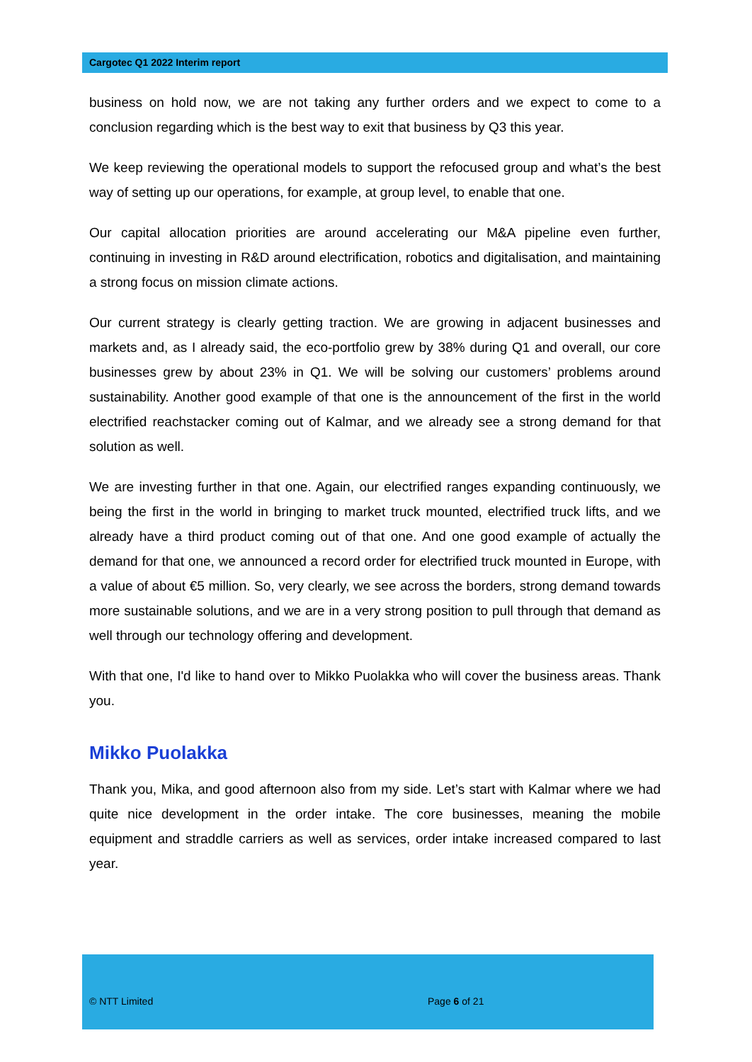Cargotec Q1 2022 Interim report
business on hold now, we are not taking any further orders and we expect to come to a conclusion regarding which is the best way to exit that business by Q3 this year.
We keep reviewing the operational models to support the refocused group and what’s the best way of setting up our operations, for example, at group level, to enable that one.
Our capital allocation priorities are around accelerating our M&A pipeline even further, continuing in investing in R&D around electrification, robotics and digitalisation, and maintaining a strong focus on mission climate actions.
Our current strategy is clearly getting traction. We are growing in adjacent businesses and markets and, as I already said, the eco-portfolio grew by 38% during Q1 and overall, our core businesses grew by about 23% in Q1. We will be solving our customers’ problems around sustainability. Another good example of that one is the announcement of the first in the world electrified reachstacker coming out of Kalmar, and we already see a strong demand for that solution as well.
We are investing further in that one. Again, our electrified ranges expanding continuously, we being the first in the world in bringing to market truck mounted, electrified truck lifts, and we already have a third product coming out of that one. And one good example of actually the demand for that one, we announced a record order for electrified truck mounted in Europe, with a value of about €5 million. So, very clearly, we see across the borders, strong demand towards more sustainable solutions, and we are in a very strong position to pull through that demand as well through our technology offering and development.
With that one, I'd like to hand over to Mikko Puolakka who will cover the business areas. Thank you.
Mikko Puolakka
Thank you, Mika, and good afternoon also from my side. Let’s start with Kalmar where we had quite nice development in the order intake. The core businesses, meaning the mobile equipment and straddle carriers as well as services, order intake increased compared to last year.
© NTT Limited Page 6 of 21